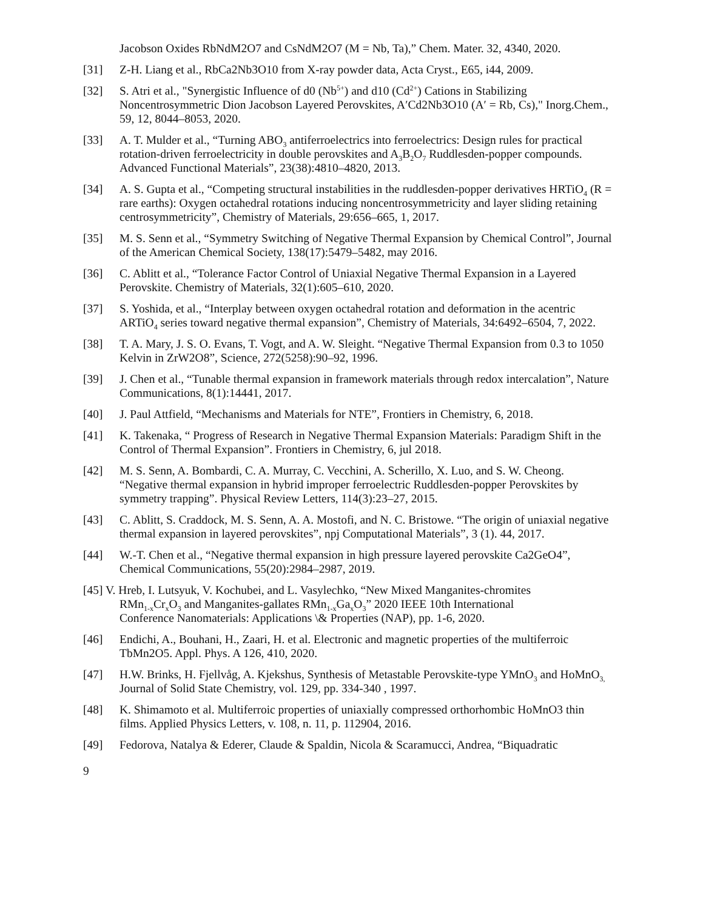Jacobson Oxides RbNdM2O7 and CsNdM2O7 (M = Nb, Ta),” Chem. Mater. 32, 4340, 2020.
[31] Z-H. Liang et al., RbCa2Nb3O10 from X-ray powder data, Acta Cryst., E65, i44, 2009.
[32] S. Atri et al., "Synergistic Influence of d0 (Nb<sup>5+</sup>) and d10 (Cd<sup>2+</sup>) Cations in Stabilizing Noncentrosymmetric Dion Jacobson Layered Perovskites, A′Cd2Nb3O10 (A′ = Rb, Cs)," Inorg.Chem., 59, 12, 8044–8053, 2020.
[33] A. T. Mulder et al., “Turning ABO<sub>3</sub> antiferroelectrics into ferroelectrics: Design rules for practical rotation-driven ferroelectricity in double perovskites and A<sub>3</sub>B<sub>2</sub>O<sub>7</sub> Ruddlesden-popper compounds. Advanced Functional Materials”, 23(38):4810–4820, 2013.
[34] A. S. Gupta et al., “Competing structural instabilities in the ruddlesden-popper derivatives HRTiO<sub>4</sub> (R = rare earths): Oxygen octahedral rotations inducing noncentrosymmetricity and layer sliding retaining centrosymmetricity”, Chemistry of Materials, 29:656–665, 1, 2017.
[35] M. S. Senn et al., “Symmetry Switching of Negative Thermal Expansion by Chemical Control”, Journal of the American Chemical Society, 138(17):5479–5482, may 2016.
[36] C. Ablitt et al., “Tolerance Factor Control of Uniaxial Negative Thermal Expansion in a Layered Perovskite. Chemistry of Materials, 32(1):605–610, 2020.
[37] S. Yoshida, et al., “Interplay between oxygen octahedral rotation and deformation in the acentric ARTiO<sub>4</sub> series toward negative thermal expansion”, Chemistry of Materials, 34:6492–6504, 7, 2022.
[38] T. A. Mary, J. S. O. Evans, T. Vogt, and A. W. Sleight. “Negative Thermal Expansion from 0.3 to 1050 Kelvin in ZrW2O8”, Science, 272(5258):90–92, 1996.
[39] J. Chen et al., “Tunable thermal expansion in framework materials through redox intercalation”, Nature Communications, 8(1):14441, 2017.
[40] J. Paul Attfield, “Mechanisms and Materials for NTE”, Frontiers in Chemistry, 6, 2018.
[41] K. Takenaka, “ Progress of Research in Negative Thermal Expansion Materials: Paradigm Shift in the Control of Thermal Expansion”. Frontiers in Chemistry, 6, jul 2018.
[42] M. S. Senn, A. Bombardi, C. A. Murray, C. Vecchini, A. Scherillo, X. Luo, and S. W. Cheong. “Negative thermal expansion in hybrid improper ferroelectric Ruddlesden-popper Perovskites by symmetry trapping”. Physical Review Letters, 114(3):23–27, 2015.
[43] C. Ablitt, S. Craddock, M. S. Senn, A. A. Mostofi, and N. C. Bristowe. “The origin of uniaxial negative thermal expansion in layered perovskites”, npj Computational Materials”, 3 (1). 44, 2017.
[44] W.-T. Chen et al., “Negative thermal expansion in high pressure layered perovskite Ca2GeO4”, Chemical Communications, 55(20):2984–2987, 2019.
[45] V. Hreb, I. Lutsyuk, V. Kochubei, and L. Vasylechko, “New Mixed Manganites-chromites
RMn<sub>1-x</sub>Cr<sub>x</sub>O<sub>3</sub> and Manganites-gallates RMn<sub>1-x</sub>Ga<sub>x</sub>O<sub>3</sub>” 2020 IEEE 10th International
Conference Nanomaterials: Applications \& Properties (NAP), pp. 1-6, 2020.
[46] Endichi, A., Bouhani, H., Zaari, H. et al. Electronic and magnetic properties of the multiferroic TbMn2O5. Appl. Phys. A 126, 410, 2020.
[47] H.W. Brinks, H. Fjellvåg, A. Kjekshus, Synthesis of Metastable Perovskite-type YMnO<sub>3</sub> and HoMnO<sub>3,</sub> Journal of Solid State Chemistry, vol. 129, pp. 334-340 , 1997.
[48] K. Shimamoto et al. Multiferroic properties of uniaxially compressed orthorhombic HoMnO3 thin films. Applied Physics Letters, v. 108, n. 11, p. 112904, 2016.
[49] Fedorova, Natalya & Ederer, Claude & Spaldin, Nicola & Scaramucci, Andrea, “Biquadratic
9